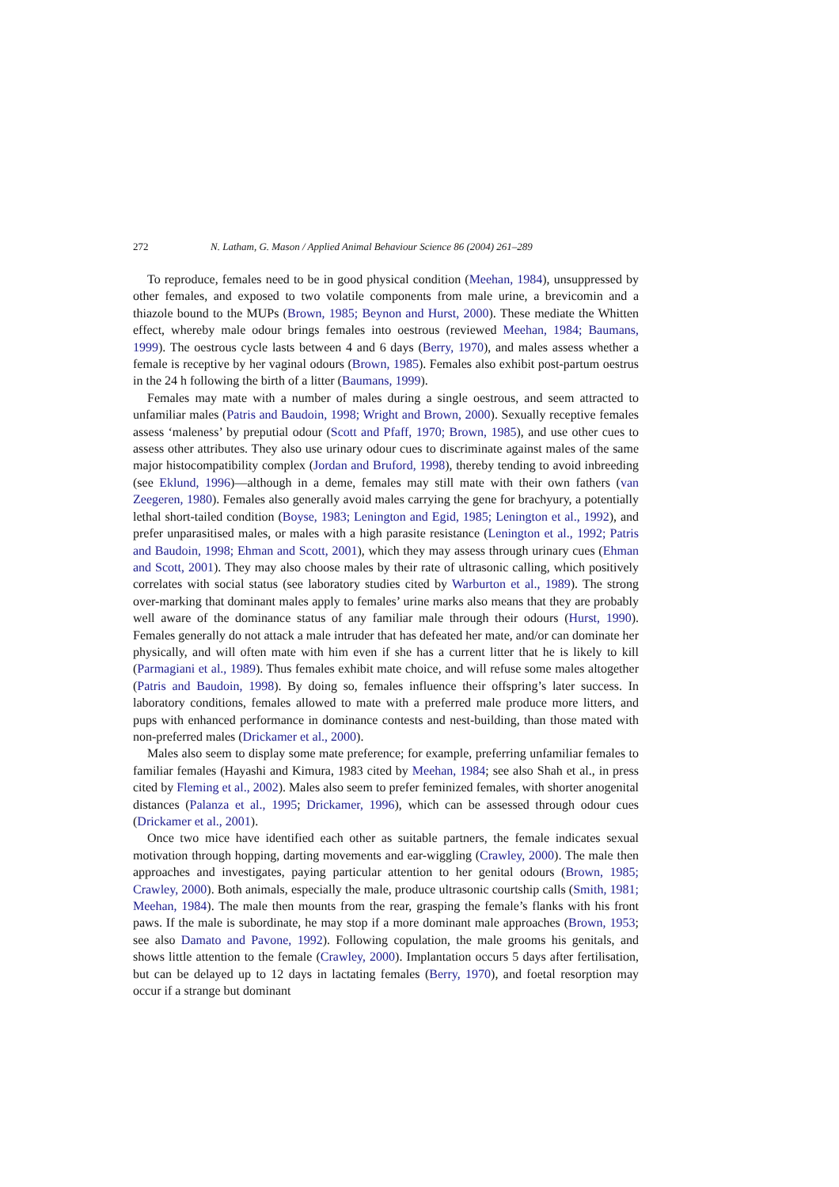272 N. Latham, G. Mason / Applied Animal Behaviour Science 86 (2004) 261–289
To reproduce, females need to be in good physical condition (Meehan, 1984), unsuppressed by other females, and exposed to two volatile components from male urine, a brevicomin and a thiazole bound to the MUPs (Brown, 1985; Beynon and Hurst, 2000). These mediate the Whitten effect, whereby male odour brings females into oestrous (reviewed Meehan, 1984; Baumans, 1999). The oestrous cycle lasts between 4 and 6 days (Berry, 1970), and males assess whether a female is receptive by her vaginal odours (Brown, 1985). Females also exhibit post-partum oestrus in the 24 h following the birth of a litter (Baumans, 1999).
Females may mate with a number of males during a single oestrous, and seem attracted to unfamiliar males (Patris and Baudoin, 1998; Wright and Brown, 2000). Sexually receptive females assess ‘maleness’ by preputial odour (Scott and Pfaff, 1970; Brown, 1985), and use other cues to assess other attributes. They also use urinary odour cues to discriminate against males of the same major histocompatibility complex (Jordan and Bruford, 1998), thereby tending to avoid inbreeding (see Eklund, 1996)—although in a deme, females may still mate with their own fathers (van Zeegeren, 1980). Females also generally avoid males carrying the gene for brachyury, a potentially lethal short-tailed condition (Boyse, 1983; Lenington and Egid, 1985; Lenington et al., 1992), and prefer unparasitised males, or males with a high parasite resistance (Lenington et al., 1992; Patris and Baudoin, 1998; Ehman and Scott, 2001), which they may assess through urinary cues (Ehman and Scott, 2001). They may also choose males by their rate of ultrasonic calling, which positively correlates with social status (see laboratory studies cited by Warburton et al., 1989). The strong over-marking that dominant males apply to females’ urine marks also means that they are probably well aware of the dominance status of any familiar male through their odours (Hurst, 1990). Females generally do not attack a male intruder that has defeated her mate, and/or can dominate her physically, and will often mate with him even if she has a current litter that he is likely to kill (Parmagiani et al., 1989). Thus females exhibit mate choice, and will refuse some males altogether (Patris and Baudoin, 1998). By doing so, females influence their offspring’s later success. In laboratory conditions, females allowed to mate with a preferred male produce more litters, and pups with enhanced performance in dominance contests and nest-building, than those mated with non-preferred males (Drickamer et al., 2000).
Males also seem to display some mate preference; for example, preferring unfamiliar females to familiar females (Hayashi and Kimura, 1983 cited by Meehan, 1984; see also Shah et al., in press cited by Fleming et al., 2002). Males also seem to prefer feminized females, with shorter anogenital distances (Palanza et al., 1995; Drickamer, 1996), which can be assessed through odour cues (Drickamer et al., 2001).
Once two mice have identified each other as suitable partners, the female indicates sexual motivation through hopping, darting movements and ear-wiggling (Crawley, 2000). The male then approaches and investigates, paying particular attention to her genital odours (Brown, 1985; Crawley, 2000). Both animals, especially the male, produce ultrasonic courtship calls (Smith, 1981; Meehan, 1984). The male then mounts from the rear, grasping the female’s flanks with his front paws. If the male is subordinate, he may stop if a more dominant male approaches (Brown, 1953; see also Damato and Pavone, 1992). Following copulation, the male grooms his genitals, and shows little attention to the female (Crawley, 2000). Implantation occurs 5 days after fertilisation, but can be delayed up to 12 days in lactating females (Berry, 1970), and foetal resorption may occur if a strange but dominant